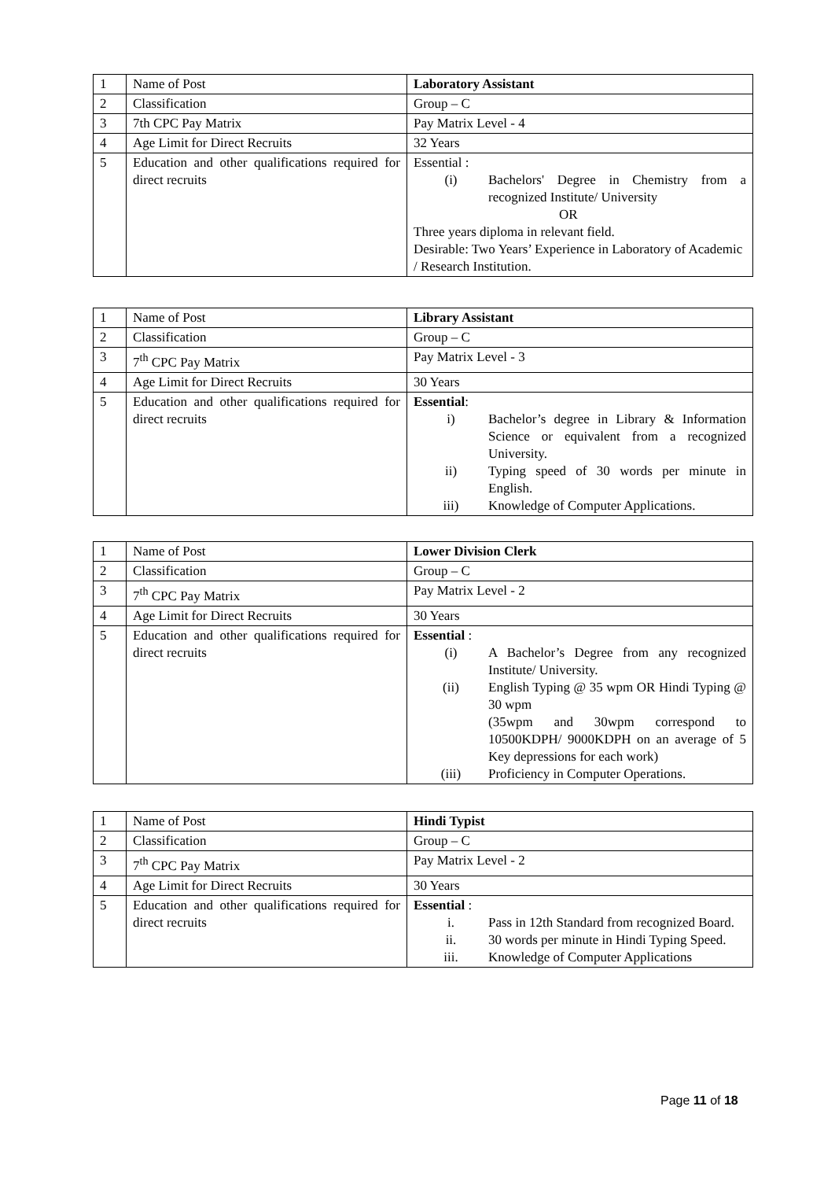| 1 | Name of Post | Laboratory Assistant |
| 2 | Classification | Group – C |
| 3 | 7th CPC Pay Matrix | Pay Matrix Level - 4 |
| 4 | Age Limit for Direct Recruits | 32 Years |
| 5 | Education and other qualifications required for direct recruits | Essential : (i) Bachelors' Degree in Chemistry from a recognized Institute/ University OR Three years diploma in relevant field. Desirable: Two Years’ Experience in Laboratory of Academic / Research Institution. |
| 1 | Name of Post | Library Assistant |
| 2 | Classification | Group – C |
| 3 | 7<sup>th</sup> CPC Pay Matrix | Pay Matrix Level - 3 |
| 4 | Age Limit for Direct Recruits | 30 Years |
| 5 | Education and other qualifications required for direct recruits | Essential : i) Bachelor’s degree in Library & Information Science or equivalent from a recognized University. ii) Typing speed of 30 words per minute in English. iii) Knowledge of Computer Applications. |
| 1 | Name of Post | Lower Division Clerk |
| 2 | Classification | Group – C |
| 3 | 7<sup>th</sup> CPC Pay Matrix | Pay Matrix Level - 2 |
| 4 | Age Limit for Direct Recruits | 30 Years |
| 5 | Education and other qualifications required for direct recruits | Essential : (i) A Bachelor’s Degree from any recognized Institute/ University. (ii) English Typing @ 35 wpm OR Hindi Typing @ 30 wpm (35wpm and 30wpm correspond to 10500KDPH/ 9000KDPH on an average of 5 Key depressions for each work) (iii) Proficiency in Computer Operations. |
| 1 | Name of Post | Hindi Typist |
| 2 | Classification | Group – C |
| 3 | 7<sup>th</sup> CPC Pay Matrix | Pay Matrix Level - 2 |
| 4 | Age Limit for Direct Recruits | 30 Years |
| 5 | Education and other qualifications required for direct recruits | Essential : i. Pass in 12th Standard from recognized Board. ii. 30 words per minute in Hindi Typing Speed. iii. Knowledge of Computer Applications |
Page 11 of 18